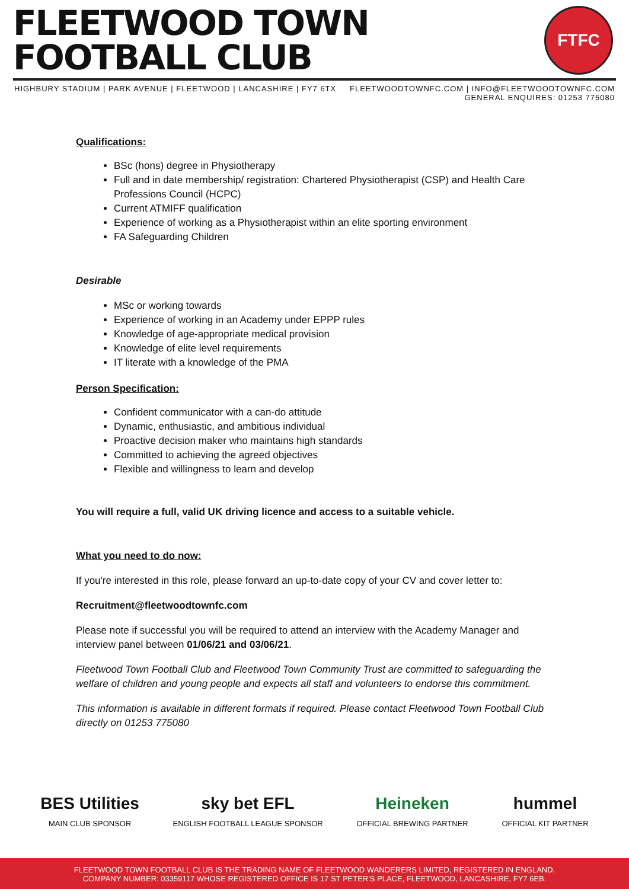FLEETWOOD TOWN
FOOTBALL CLUB
FTFC
HIGHBURY STADIUM | PARK AVENUE | FLEETWOOD | LANCASHIRE | FY7 6TX
FLEETWOODTOWNFC.COM | INFO@FLEETWOODTOWNFC.COM
GENERAL ENQUIRES: 01253 775080
Qualifications:
BSc (hons) degree in Physiotherapy
Full and in date membership/ registration: Chartered Physiotherapist (CSP) and Health Care Professions Council (HCPC)
Current ATMIFF qualification
Experience of working as a Physiotherapist within an elite sporting environment
FA Safeguarding Children
Desirable
MSc or working towards
Experience of working in an Academy under EPPP rules
Knowledge of age-appropriate medical provision
Knowledge of elite level requirements
IT literate with a knowledge of the PMA
Person Specification:
Confident communicator with a can-do attitude
Dynamic, enthusiastic, and ambitious individual
Proactive decision maker who maintains high standards
Committed to achieving the agreed objectives
Flexible and willingness to learn and develop
You will require a full, valid UK driving licence and access to a suitable vehicle.
What you need to do now:
If you're interested in this role, please forward an up-to-date copy of your CV and cover letter to:
Recruitment@fleetwoodtownfc.com
Please note if successful you will be required to attend an interview with the Academy Manager and interview panel between 01/06/21 and 03/06/21.
Fleetwood Town Football Club and Fleetwood Town Community Trust are committed to safeguarding the welfare of children and young people and expects all staff and volunteers to endorse this commitment.
This information is available in different formats if required. Please contact Fleetwood Town Football Club directly on 01253 775080
BES Utilities
MAIN CLUB SPONSOR
sky bet EFL
ENGLISH FOOTBALL LEAGUE SPONSOR
Heineken
OFFICIAL BREWING PARTNER
hummel
OFFICIAL KIT PARTNER
FLEETWOOD TOWN FOOTBALL CLUB IS THE TRADING NAME OF FLEETWOOD WANDERERS LIMITED, REGISTERED IN ENGLAND.
COMPANY NUMBER: 03359117 WHOSE REGISTERED OFFICE IS 17 ST PETER'S PLACE, FLEETWOOD, LANCASHIRE, FY7 6EB.